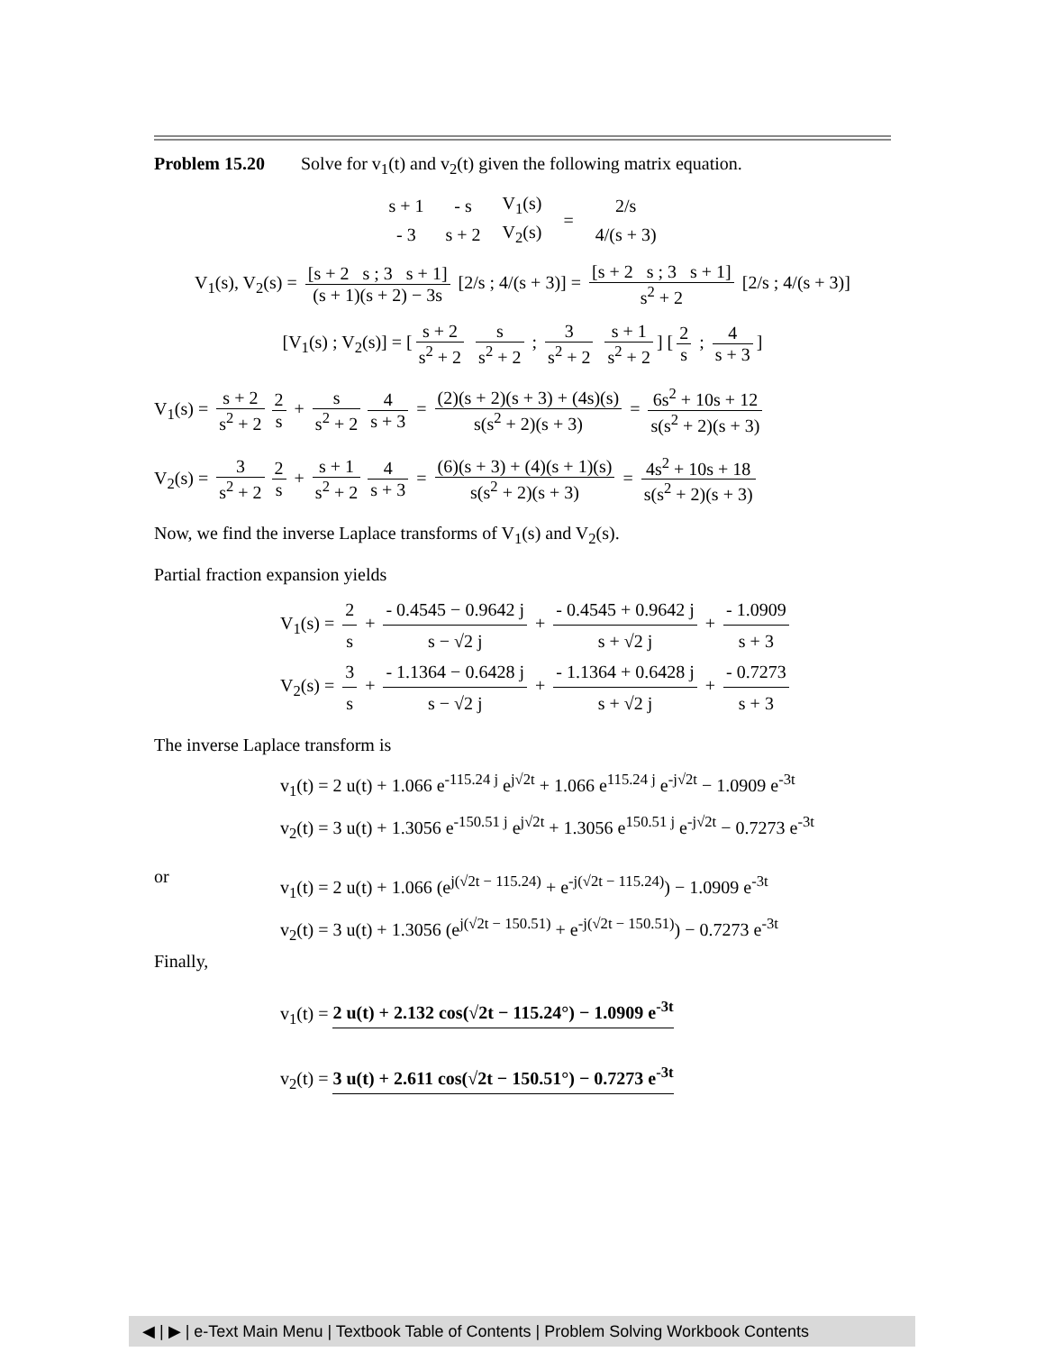Problem 15.20 Solve for v<sub>1</sub>(t) and v<sub>2</sub>(t) given the following matrix equation.
| s + 1 | - s | V<sub>1</sub>(s) | = | 2/s |
| - 3 | s + 2 | V<sub>2</sub>(s) | | 4/(s + 3) |
V<sub>1</sub>(s), V<sub>2</sub>(s) = [s + 2 s ; 3 s + 1] (s + 1)(s + 2) − 3s [2/s ; 4/(s + 3)] = [s + 2 s ; 3 s + 1] s<sup>2</sup> + 2 [2/s ; 4/(s + 3)]
[V<sub>1</sub>(s) ; V<sub>2</sub>(s)] = [s + 2 s<sup>2</sup> + 2 s s<sup>2</sup> + 2 ; 3 s<sup>2</sup> + 2 s + 1 s<sup>2</sup> + 2] [2 s ; 4 s + 3]
V<sub>1</sub>(s) = s + 2 s<sup>2</sup> + 2 2 s + s s<sup>2</sup> + 2 4 s + 3 = (2)(s + 2)(s + 3) + (4s)(s) s(s<sup>2</sup> + 2)(s + 3) = 6s<sup>2</sup> + 10s + 12 s(s<sup>2</sup> + 2)(s + 3)
V<sub>2</sub>(s) = 3 s<sup>2</sup> + 2 2 s + s + 1 s<sup>2</sup> + 2 4 s + 3 = (6)(s + 3) + (4)(s + 1)(s) s(s<sup>2</sup> + 2)(s + 3) = 4s<sup>2</sup> + 10s + 18 s(s<sup>2</sup> + 2)(s + 3)
Now, we find the inverse Laplace transforms of V<sub>1</sub>(s) and V<sub>2</sub>(s).
Partial fraction expansion yields
V<sub>1</sub>(s) = 2 s + - 0.4545 − 0.9642 j s − √2 j + - 0.4545 + 0.9642 j s + √2 j + - 1.0909 s + 3
V<sub>2</sub>(s) = 3 s + - 1.1364 − 0.6428 j s − √2 j + - 1.1364 + 0.6428 j s + √2 j + - 0.7273 s + 3
The inverse Laplace transform is
v<sub>1</sub>(t) = 2 u(t) + 1.066 e<sup>-115.24 j</sup> e<sup>j√2t</sup> + 1.066 e<sup>115.24 j</sup> e<sup>-j√2t</sup> − 1.0909 e<sup>-3t</sup>
v<sub>2</sub>(t) = 3 u(t) + 1.3056 e<sup>-150.51 j</sup> e<sup>j√2t</sup> + 1.3056 e<sup>150.51 j</sup> e<sup>-j√2t</sup> − 0.7273 e<sup>-3t</sup>
or
v<sub>1</sub>(t) = 2 u(t) + 1.066 (e<sup>j(√2t − 115.24)</sup> + e<sup>-j(√2t − 115.24)</sup>) − 1.0909 e<sup>-3t</sup>
v<sub>2</sub>(t) = 3 u(t) + 1.3056 (e<sup>j(√2t − 150.51)</sup> + e<sup>-j(√2t − 150.51)</sup>) − 0.7273 e<sup>-3t</sup>
Finally,
v<sub>1</sub>(t) = 2 u(t) + 2.132 cos(√2t − 115.24°) − 1.0909 e<sup>-3t</sup>
v<sub>2</sub>(t) = 3 u(t) + 2.611 cos(√2t − 150.51°) − 0.7273 e<sup>-3t</sup>
◀ | ▶ | e-Text Main Menu | Textbook Table of Contents | Problem Solving Workbook Contents